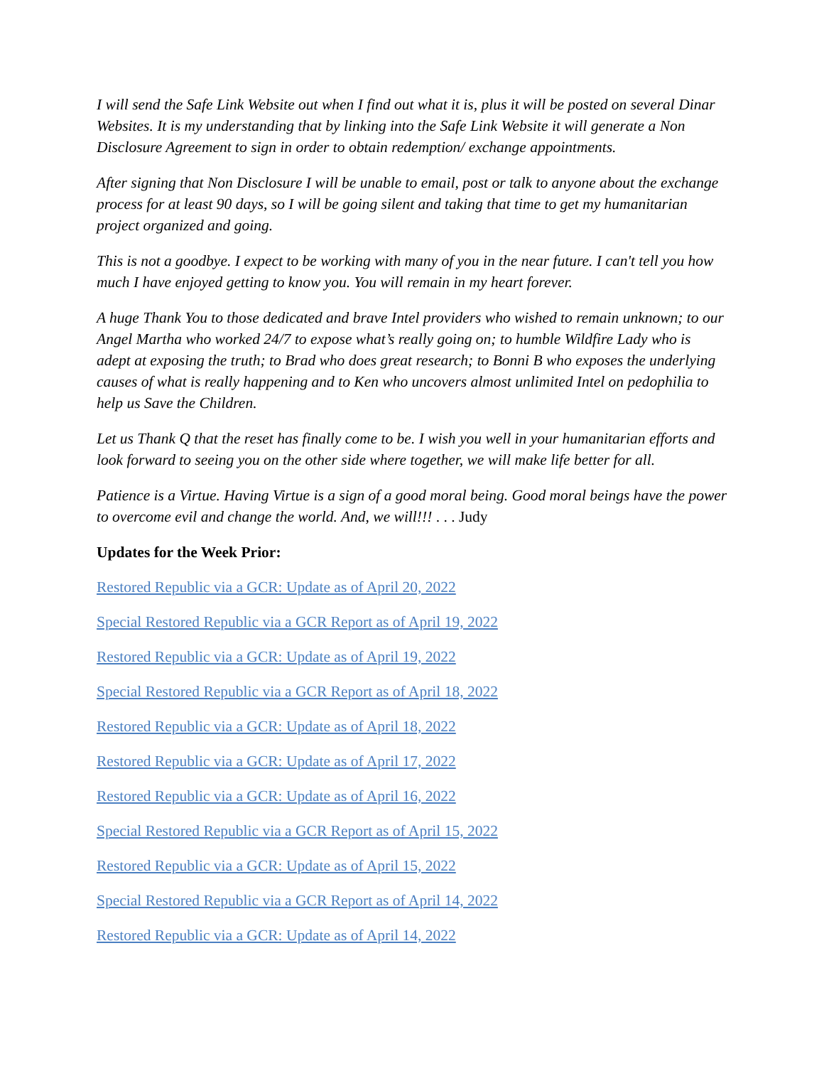I will send the Safe Link Website out when I find out what it is, plus it will be posted on several Dinar Websites. It is my understanding that by linking into the Safe Link Website it will generate a Non Disclosure Agreement to sign in order to obtain redemption/ exchange appointments.
After signing that Non Disclosure I will be unable to email, post or talk to anyone about the exchange process for at least 90 days, so I will be going silent and taking that time to get my humanitarian project organized and going.
This is not a goodbye. I expect to be working with many of you in the near future. I can't tell you how much I have enjoyed getting to know you. You will remain in my heart forever.
A huge Thank You to those dedicated and brave Intel providers who wished to remain unknown; to our Angel Martha who worked 24/7 to expose what’s really going on; to humble Wildfire Lady who is adept at exposing the truth; to Brad who does great research; to Bonni B who exposes the underlying causes of what is really happening and to Ken who uncovers almost unlimited Intel on pedophilia to help us Save the Children.
Let us Thank Q that the reset has finally come to be. I wish you well in your humanitarian efforts and look forward to seeing you on the other side where together, we will make life better for all.
Patience is a Virtue. Having Virtue is a sign of a good moral being. Good moral beings have the power to overcome evil and change the world. And, we will!!! . . . Judy
Updates for the Week Prior:
Restored Republic via a GCR: Update as of April 20, 2022
Special Restored Republic via a GCR Report as of April 19, 2022
Restored Republic via a GCR: Update as of April 19, 2022
Special Restored Republic via a GCR Report as of April 18, 2022
Restored Republic via a GCR: Update as of April 18, 2022
Restored Republic via a GCR: Update as of April 17, 2022
Restored Republic via a GCR: Update as of April 16, 2022
Special Restored Republic via a GCR Report as of April 15, 2022
Restored Republic via a GCR: Update as of April 15, 2022
Special Restored Republic via a GCR Report as of April 14, 2022
Restored Republic via a GCR: Update as of April 14, 2022